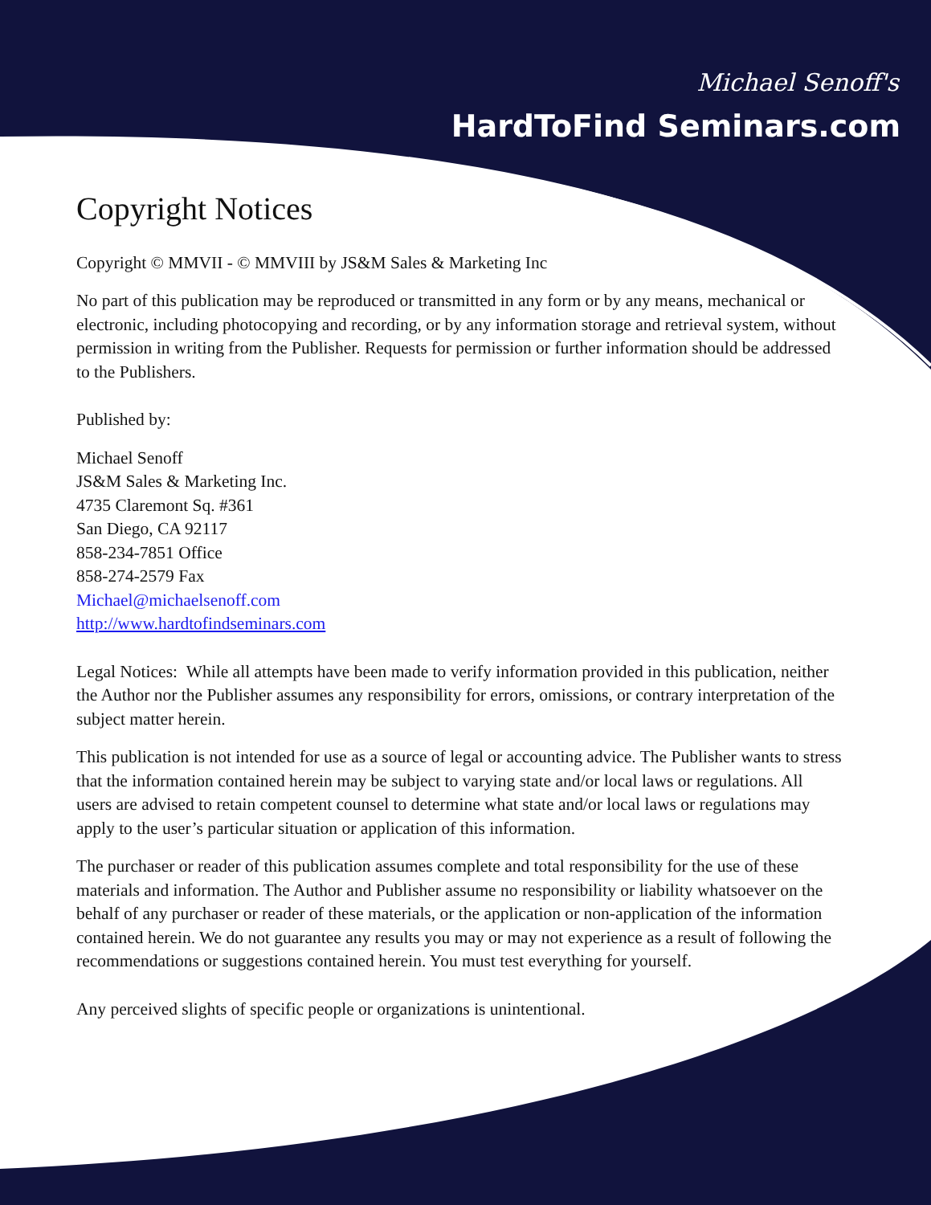Michael Senoff's
HardToFind Seminars.com
Copyright Notices
Copyright © MMVII - © MMVIII by JS&M Sales & Marketing Inc
No part of this publication may be reproduced or transmitted in any form or by any means, mechanical or electronic, including photocopying and recording, or by any information storage and retrieval system, without permission in writing from the Publisher. Requests for permission or further information should be addressed to the Publishers.
Published by:
Michael Senoff
JS&M Sales & Marketing Inc.
4735 Claremont Sq. #361
San Diego, CA 92117
858-234-7851 Office
858-274-2579 Fax
Michael@michaelsenoff.com
http://www.hardtofindseminars.com
Legal Notices: While all attempts have been made to verify information provided in this publication, neither the Author nor the Publisher assumes any responsibility for errors, omissions, or contrary interpretation of the subject matter herein.
This publication is not intended for use as a source of legal or accounting advice. The Publisher wants to stress that the information contained herein may be subject to varying state and/or local laws or regulations. All users are advised to retain competent counsel to determine what state and/or local laws or regulations may apply to the user’s particular situation or application of this information.
The purchaser or reader of this publication assumes complete and total responsibility for the use of these materials and information. The Author and Publisher assume no responsibility or liability whatsoever on the behalf of any purchaser or reader of these materials, or the application or non-application of the information contained herein. We do not guarantee any results you may or may not experience as a result of following the recommendations or suggestions contained herein. You must test everything for yourself.
Any perceived slights of specific people or organizations is unintentional.